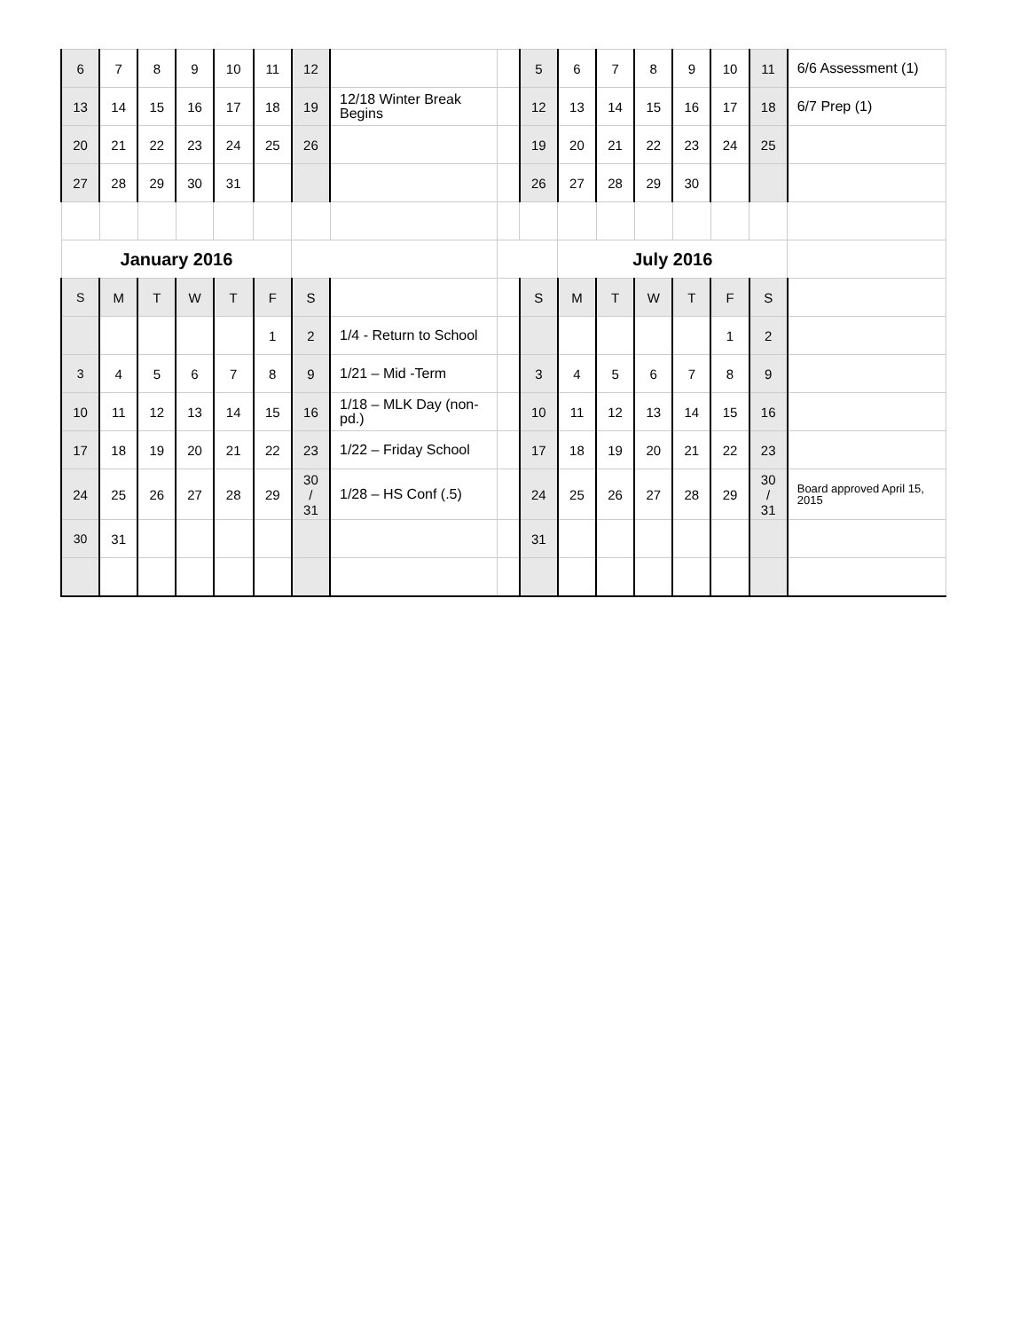| 6 | 7 | 8 | 9 | 10 | 11 | 12 | | | 5 | 6 | 7 | 8 | 9 | 10 | 11 | 6/6 Assessment (1) |
| 13 | 14 | 15 | 16 | 17 | 18 | 19 | 12/18 Winter Break Begins | | 12 | 13 | 14 | 15 | 16 | 17 | 18 | 6/7 Prep (1) |
| 20 | 21 | 22 | 23 | 24 | 25 | 26 | | | 19 | 20 | 21 | 22 | 23 | 24 | 25 | |
| 27 | 28 | 29 | 30 | 31 | | | | | 26 | 27 | 28 | 29 | 30 | | | |
| January 2016 | | | | | | | | | | July 2016 | | | | | | |
| S | M | T | W | T | F | S | | | S | M | T | W | T | F | S | |
| | | | | | 1 | 2 | 1/4 - Return to School | | | | | | | 1 | 2 | |
| 3 | 4 | 5 | 6 | 7 | 8 | 9 | 1/21 – Mid -Term | | 3 | 4 | 5 | 6 | 7 | 8 | 9 | |
| 10 | 11 | 12 | 13 | 14 | 15 | 16 | 1/18 – MLK Day (non-pd.) | | 10 | 11 | 12 | 13 | 14 | 15 | 16 | |
| 17 | 18 | 19 | 20 | 21 | 22 | 23 | 1/22 – Friday School | | 17 | 18 | 19 | 20 | 21 | 22 | 23 | |
| 24 | 25 | 26 | 27 | 28 | 29 | 30 / 31 | 1/28 – HS Conf (.5) | | 24 | 25 | 26 | 27 | 28 | 29 | 30 / 31 | Board approved April 15, 2015 |
| 30 | 31 | | | | | | | | 31 | | | | | | | |